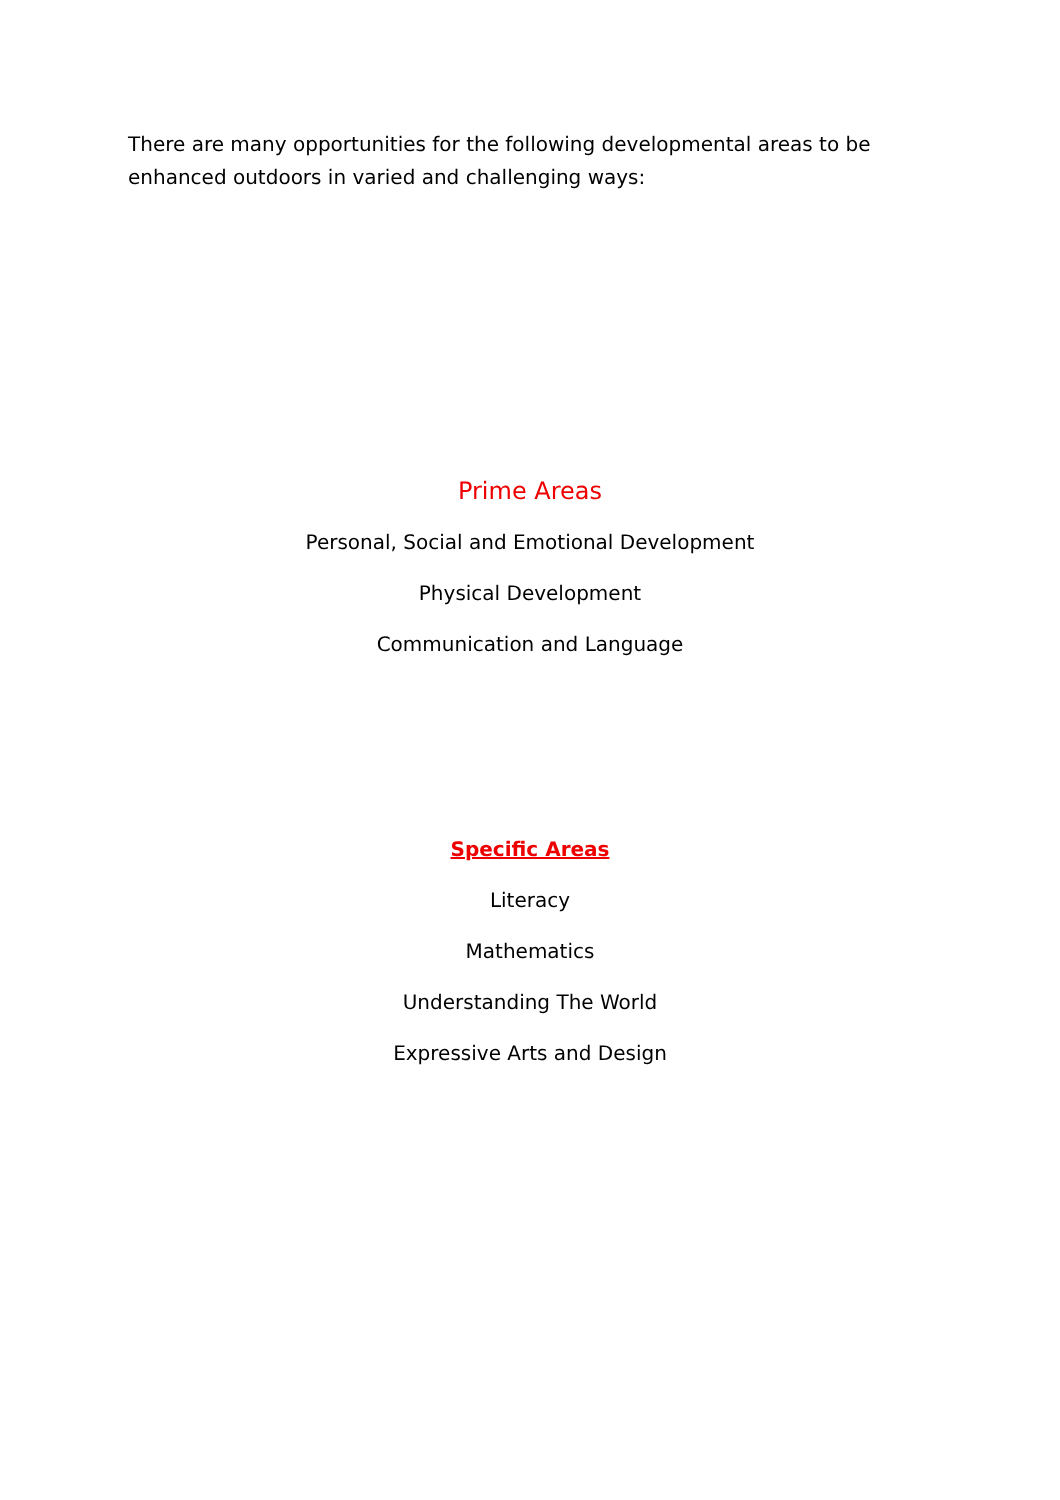There are many opportunities for the following developmental areas to be enhanced outdoors in varied and challenging ways:
Prime Areas
Personal, Social and Emotional Development
Physical Development
Communication and Language
Specific Areas
Literacy
Mathematics
Understanding The World
Expressive Arts and Design